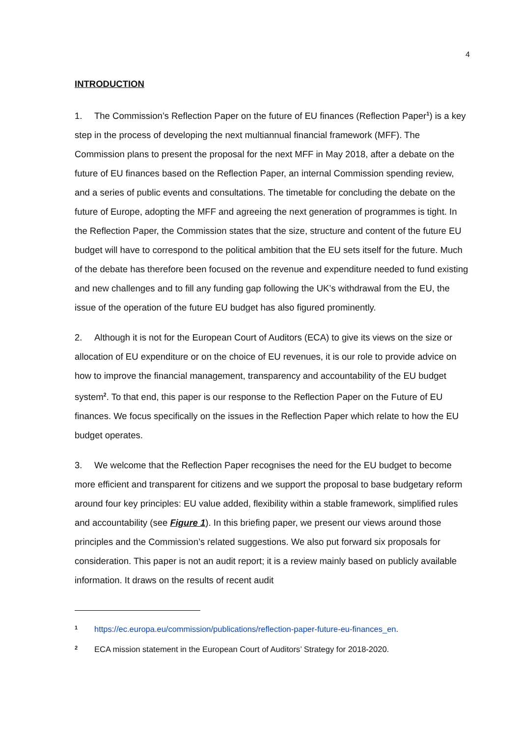4
INTRODUCTION
1. The Commission’s Reflection Paper on the future of EU finances (Reflection Paper<sup>1</sup>) is a key step in the process of developing the next multiannual financial framework (MFF). The Commission plans to present the proposal for the next MFF in May 2018, after a debate on the future of EU finances based on the Reflection Paper, an internal Commission spending review, and a series of public events and consultations. The timetable for concluding the debate on the future of Europe, adopting the MFF and agreeing the next generation of programmes is tight. In the Reflection Paper, the Commission states that the size, structure and content of the future EU budget will have to correspond to the political ambition that the EU sets itself for the future. Much of the debate has therefore been focused on the revenue and expenditure needed to fund existing and new challenges and to fill any funding gap following the UK’s withdrawal from the EU, the issue of the operation of the future EU budget has also figured prominently.
2. Although it is not for the European Court of Auditors (ECA) to give its views on the size or allocation of EU expenditure or on the choice of EU revenues, it is our role to provide advice on how to improve the financial management, transparency and accountability of the EU budget system<sup>2</sup>. To that end, this paper is our response to the Reflection Paper on the Future of EU finances. We focus specifically on the issues in the Reflection Paper which relate to how the EU budget operates.
3. We welcome that the Reflection Paper recognises the need for the EU budget to become more efficient and transparent for citizens and we support the proposal to base budgetary reform around four key principles: EU value added, flexibility within a stable framework, simplified rules and accountability (see Figure 1). In this briefing paper, we present our views around those principles and the Commission’s related suggestions. We also put forward six proposals for consideration. This paper is not an audit report; it is a review mainly based on publicly available information. It draws on the results of recent audit
1 https://ec.europa.eu/commission/publications/reflection-paper-future-eu-finances_en.
2 ECA mission statement in the European Court of Auditors’ Strategy for 2018-2020.